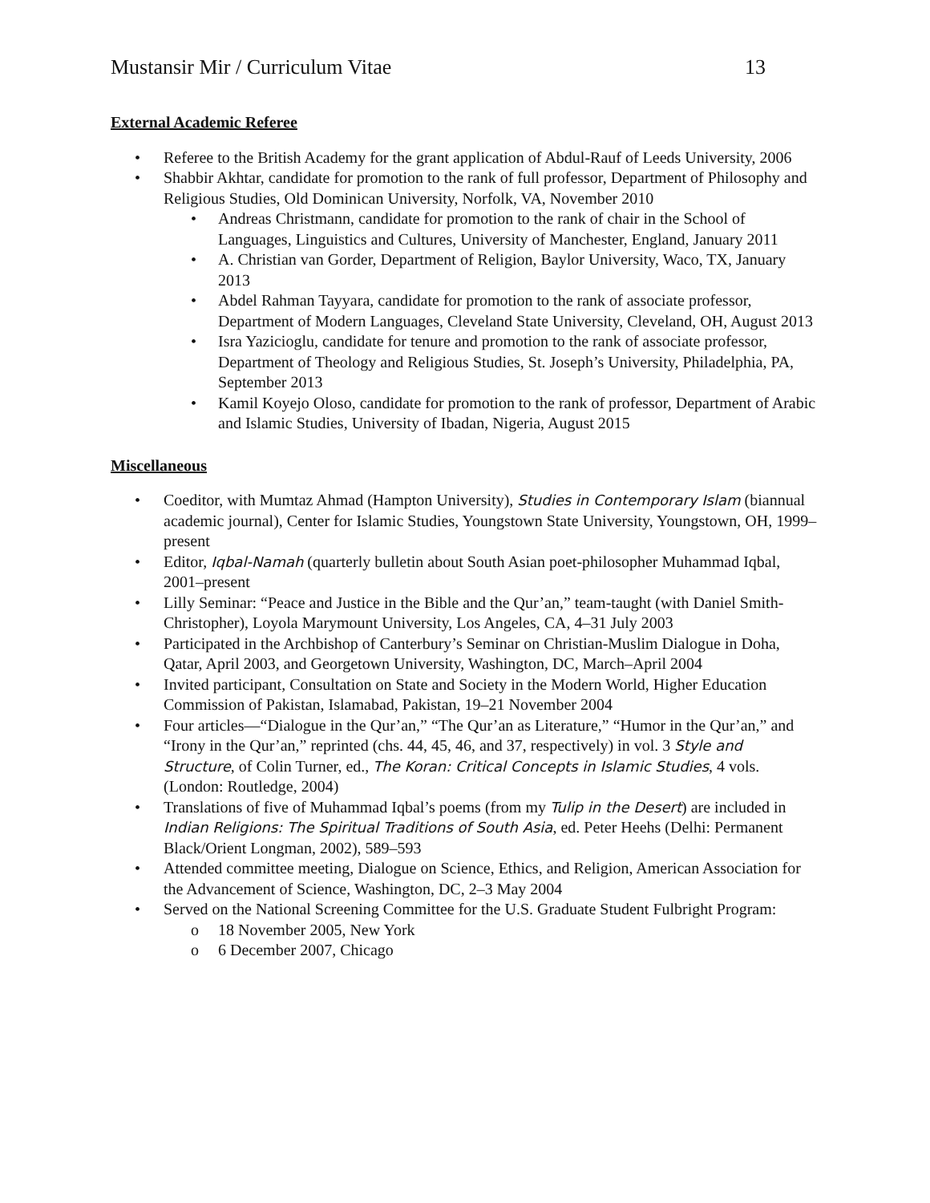Mustansir Mir / Curriculum Vitae 13
External Academic Referee
• Referee to the British Academy for the grant application of Abdul-Rauf of Leeds University, 2006
• Shabbir Akhtar, candidate for promotion to the rank of full professor, Department of Philosophy and Religious Studies, Old Dominican University, Norfolk, VA, November 2010
• Andreas Christmann, candidate for promotion to the rank of chair in the School of Languages, Linguistics and Cultures, University of Manchester, England, January 2011
• A. Christian van Gorder, Department of Religion, Baylor University, Waco, TX, January 2013
• Abdel Rahman Tayyara, candidate for promotion to the rank of associate professor, Department of Modern Languages, Cleveland State University, Cleveland, OH, August 2013
• Isra Yazicioglu, candidate for tenure and promotion to the rank of associate professor, Department of Theology and Religious Studies, St. Joseph’s University, Philadelphia, PA, September 2013
• Kamil Koyejo Oloso, candidate for promotion to the rank of professor, Department of Arabic and Islamic Studies, University of Ibadan, Nigeria, August 2015
Miscellaneous
• Coeditor, with Mumtaz Ahmad (Hampton University), Studies in Contemporary Islam (biannual academic journal), Center for Islamic Studies, Youngstown State University, Youngstown, OH, 1999–present
• Editor, Iqbal-Namah (quarterly bulletin about South Asian poet-philosopher Muhammad Iqbal, 2001–present
• Lilly Seminar: “Peace and Justice in the Bible and the Qur’an,” team-taught (with Daniel Smith-Christopher), Loyola Marymount University, Los Angeles, CA, 4–31 July 2003
• Participated in the Archbishop of Canterbury’s Seminar on Christian-Muslim Dialogue in Doha, Qatar, April 2003, and Georgetown University, Washington, DC, March–April 2004
• Invited participant, Consultation on State and Society in the Modern World, Higher Education Commission of Pakistan, Islamabad, Pakistan, 19–21 November 2004
• Four articles—“Dialogue in the Qur’an,” “The Qur’an as Literature,” “Humor in the Qur’an,” and “Irony in the Qur’an,” reprinted (chs. 44, 45, 46, and 37, respectively) in vol. 3 Style and Structure, of Colin Turner, ed., The Koran: Critical Concepts in Islamic Studies, 4 vols. (London: Routledge, 2004)
• Translations of five of Muhammad Iqbal’s poems (from my Tulip in the Desert) are included in Indian Religions: The Spiritual Traditions of South Asia, ed. Peter Heehs (Delhi: Permanent Black/Orient Longman, 2002), 589–593
• Attended committee meeting, Dialogue on Science, Ethics, and Religion, American Association for the Advancement of Science, Washington, DC, 2–3 May 2004
• Served on the National Screening Committee for the U.S. Graduate Student Fulbright Program:
o 18 November 2005, New York
o 6 December 2007, Chicago